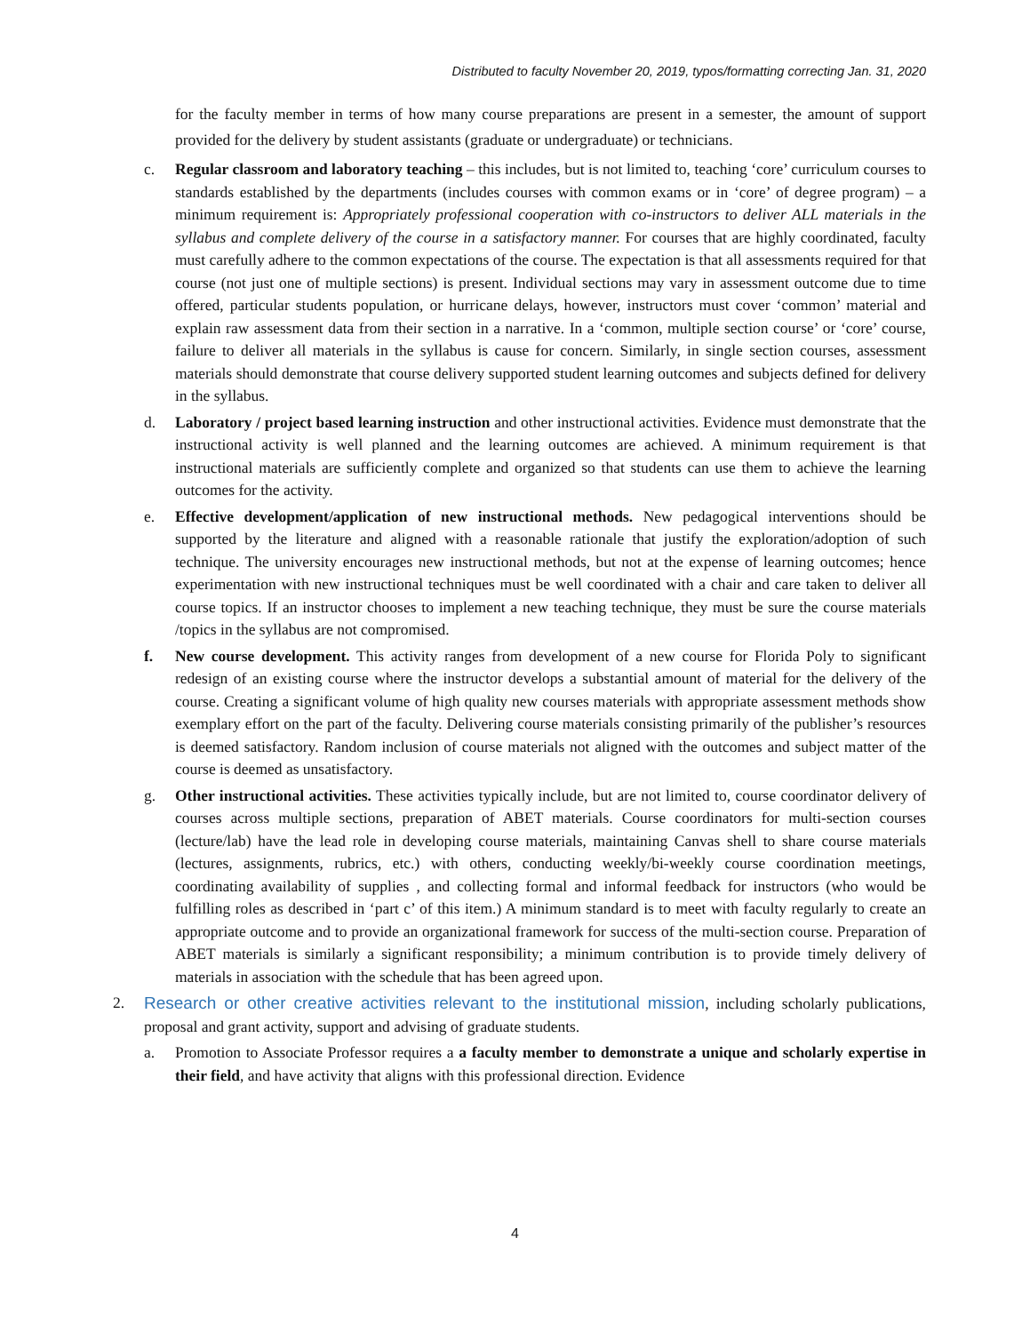Distributed to faculty November 20, 2019, typos/formatting correcting Jan. 31, 2020
for the faculty member in terms of how many course preparations are present in a semester, the amount of support provided for the delivery by student assistants (graduate or undergraduate) or technicians.
c. Regular classroom and laboratory teaching – this includes, but is not limited to, teaching ‘core’ curriculum courses to standards established by the departments (includes courses with common exams or in ‘core’ of degree program) – a minimum requirement is: Appropriately professional cooperation with co-instructors to deliver ALL materials in the syllabus and complete delivery of the course in a satisfactory manner. For courses that are highly coordinated, faculty must carefully adhere to the common expectations of the course. The expectation is that all assessments required for that course (not just one of multiple sections) is present. Individual sections may vary in assessment outcome due to time offered, particular students population, or hurricane delays, however, instructors must cover ‘common’ material and explain raw assessment data from their section in a narrative. In a ‘common, multiple section course’ or ‘core’ course, failure to deliver all materials in the syllabus is cause for concern. Similarly, in single section courses, assessment materials should demonstrate that course delivery supported student learning outcomes and subjects defined for delivery in the syllabus.
d. Laboratory / project based learning instruction and other instructional activities. Evidence must demonstrate that the instructional activity is well planned and the learning outcomes are achieved. A minimum requirement is that instructional materials are sufficiently complete and organized so that students can use them to achieve the learning outcomes for the activity.
e. Effective development/application of new instructional methods. New pedagogical interventions should be supported by the literature and aligned with a reasonable rationale that justify the exploration/adoption of such technique. The university encourages new instructional methods, but not at the expense of learning outcomes; hence experimentation with new instructional techniques must be well coordinated with a chair and care taken to deliver all course topics. If an instructor chooses to implement a new teaching technique, they must be sure the course materials /topics in the syllabus are not compromised.
f. New course development. This activity ranges from development of a new course for Florida Poly to significant redesign of an existing course where the instructor develops a substantial amount of material for the delivery of the course. Creating a significant volume of high quality new courses materials with appropriate assessment methods show exemplary effort on the part of the faculty. Delivering course materials consisting primarily of the publisher’s resources is deemed satisfactory. Random inclusion of course materials not aligned with the outcomes and subject matter of the course is deemed as unsatisfactory.
g. Other instructional activities. These activities typically include, but are not limited to, course coordinator delivery of courses across multiple sections, preparation of ABET materials. Course coordinators for multi-section courses (lecture/lab) have the lead role in developing course materials, maintaining Canvas shell to share course materials (lectures, assignments, rubrics, etc.) with others, conducting weekly/bi-weekly course coordination meetings, coordinating availability of supplies , and collecting formal and informal feedback for instructors (who would be fulfilling roles as described in ‘part c’ of this item.) A minimum standard is to meet with faculty regularly to create an appropriate outcome and to provide an organizational framework for success of the multi-section course. Preparation of ABET materials is similarly a significant responsibility; a minimum contribution is to provide timely delivery of materials in association with the schedule that has been agreed upon.
2. Research or other creative activities relevant to the institutional mission, including scholarly publications, proposal and grant activity, support and advising of graduate students.
a. Promotion to Associate Professor requires a a faculty member to demonstrate a unique and scholarly expertise in their field, and have activity that aligns with this professional direction. Evidence
4